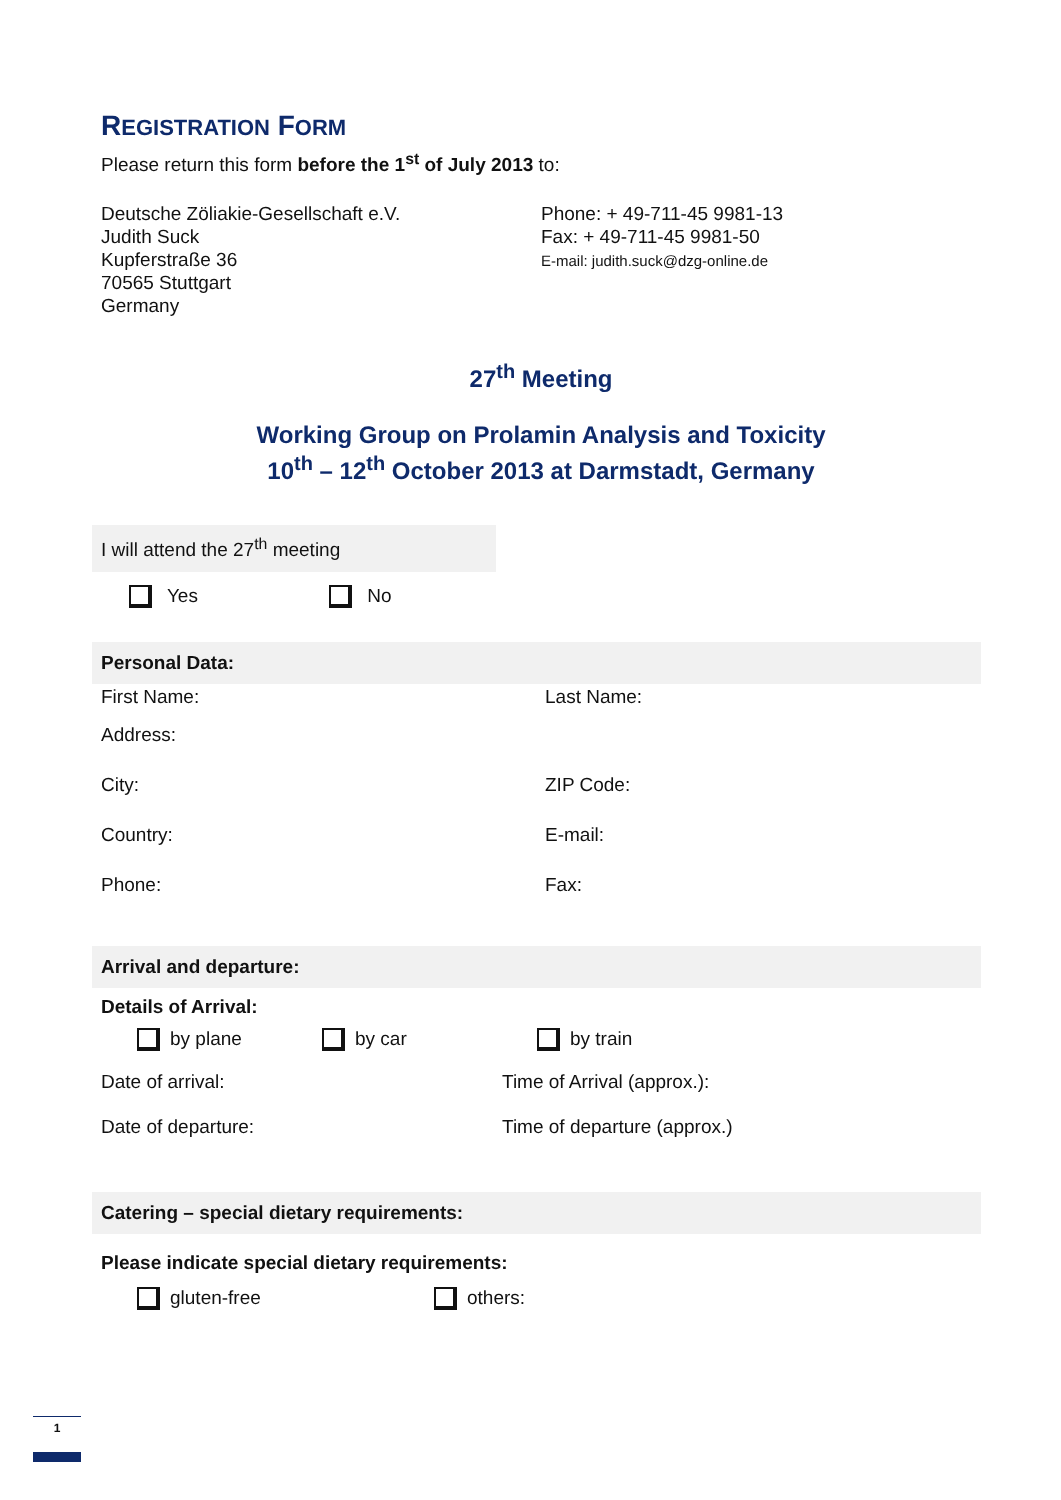REGISTRATION FORM
Please return this form before the 1<sup>st</sup> of July 2013 to:
Deutsche Zöliakie-Gesellschaft e.V.
Judith Suck
Kupferstraße 36
70565 Stuttgart
Germany
Phone: + 49-711-45 9981-13
Fax: + 49-711-45 9981-50
E-mail: judith.suck@dzg-online.de
27<sup>th</sup> Meeting
Working Group on Prolamin Analysis and Toxicity
10<sup>th</sup> – 12<sup>th</sup> October 2013 at Darmstadt, Germany
I will attend the 27<sup>th</sup> meeting
Yes No
Personal Data:
First Name: Last Name:
Address:
City: ZIP Code:
Country: E-mail:
Phone: Fax:
Arrival and departure:
Details of Arrival:
by plane by car by train
Date of arrival: Time of Arrival (approx.):
Date of departure: Time of departure (approx.)
Catering – special dietary requirements:
Please indicate special dietary requirements:
gluten-free others:
1